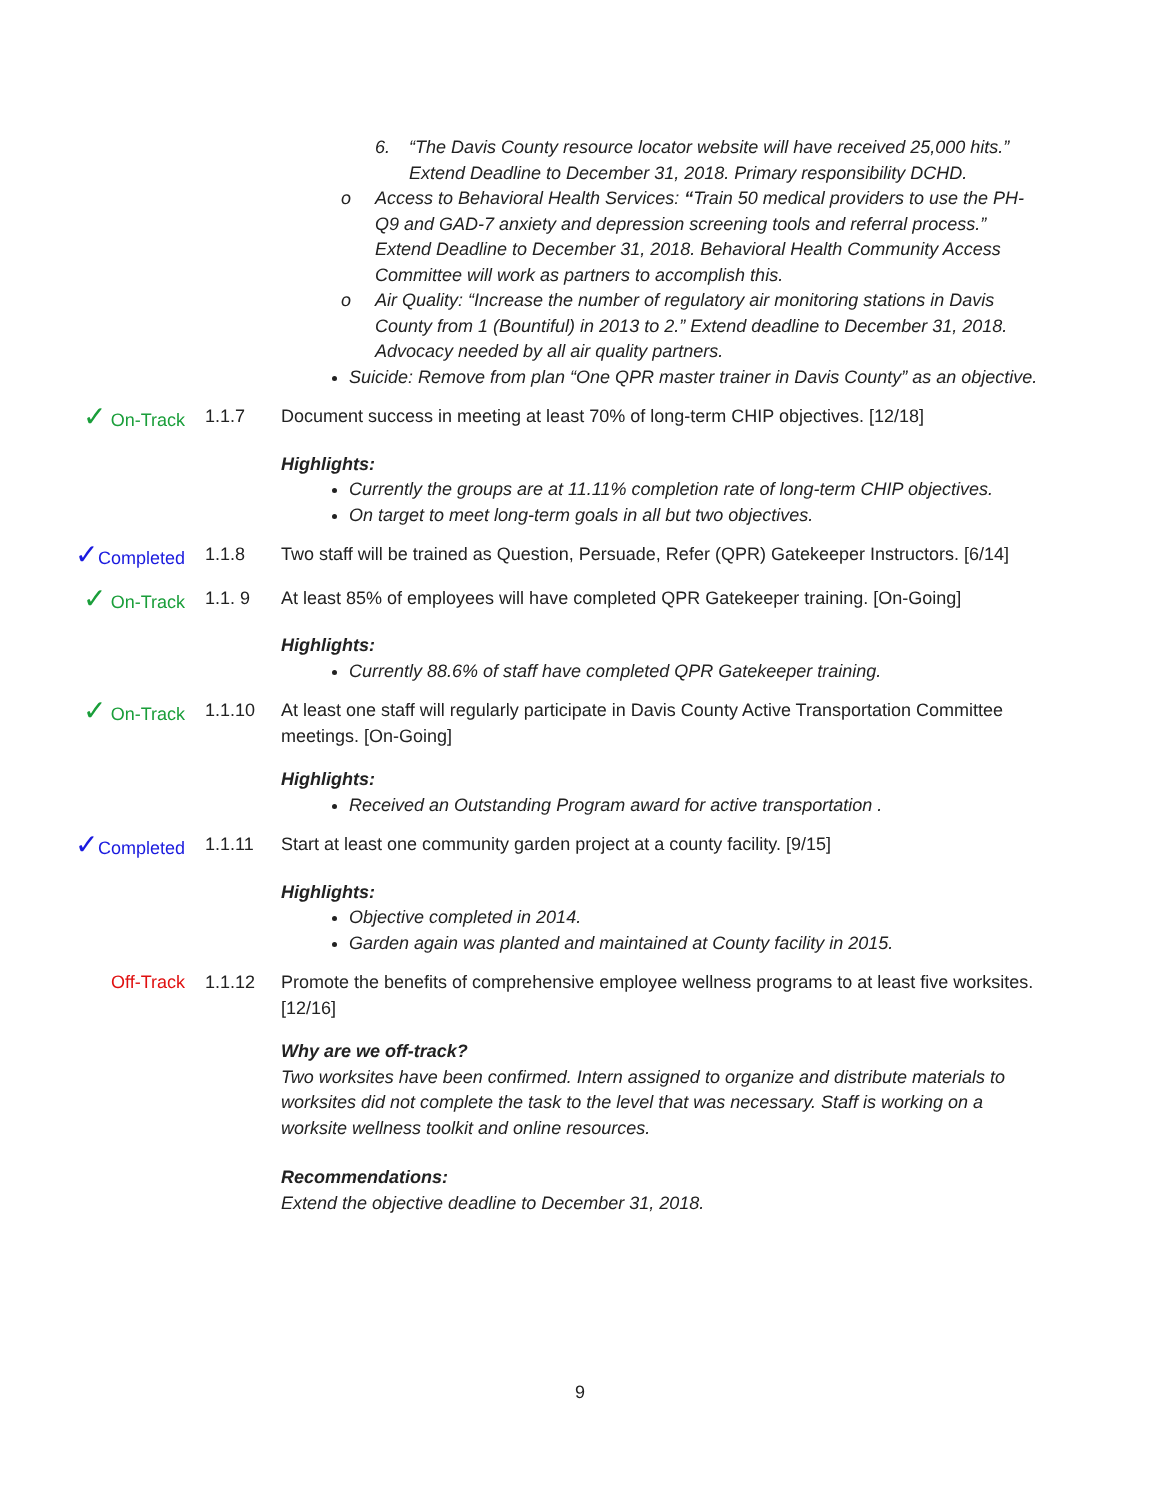6. “The Davis County resource locator website will have received 25,000 hits.” Extend Deadline to December 31, 2018. Primary responsibility DCHD.
o Access to Behavioral Health Services: “Train 50 medical providers to use the PH-Q9 and GAD-7 anxiety and depression screening tools and referral process.” Extend Deadline to December 31, 2018. Behavioral Health Community Access Committee will work as partners to accomplish this.
o Air Quality: “Increase the number of regulatory air monitoring stations in Davis County from 1 (Bountiful) in 2013 to 2.” Extend deadline to December 31, 2018. Advocacy needed by all air quality partners.
Suicide: Remove from plan “One QPR master trainer in Davis County” as an objective.
✓ On-Track 1.1.7 Document success in meeting at least 70% of long-term CHIP objectives. [12/18]
Highlights:
Currently the groups are at 11.11% completion rate of long-term CHIP objectives.
On target to meet long-term goals in all but two objectives.
✓Completed 1.1.8 Two staff will be trained as Question, Persuade, Refer (QPR) Gatekeeper Instructors. [6/14]
✓ On-Track 1.1. 9 At least 85% of employees will have completed QPR Gatekeeper training. [On-Going]
Highlights:
Currently 88.6% of staff have completed QPR Gatekeeper training.
✓ On-Track 1.1.10 At least one staff will regularly participate in Davis County Active Transportation Committee meetings. [On-Going]
Highlights:
Received an Outstanding Program award for active transportation .
✓Completed 1.1.11 Start at least one community garden project at a county facility. [9/15]
Highlights:
Objective completed in 2014.
Garden again was planted and maintained at County facility in 2015.
Off-Track 1.1.12 Promote the benefits of comprehensive employee wellness programs to at least five worksites. [12/16]
Why are we off-track?
Two worksites have been confirmed. Intern assigned to organize and distribute materials to worksites did not complete the task to the level that was necessary. Staff is working on a worksite wellness toolkit and online resources.
Recommendations:
Extend the objective deadline to December 31, 2018.
9